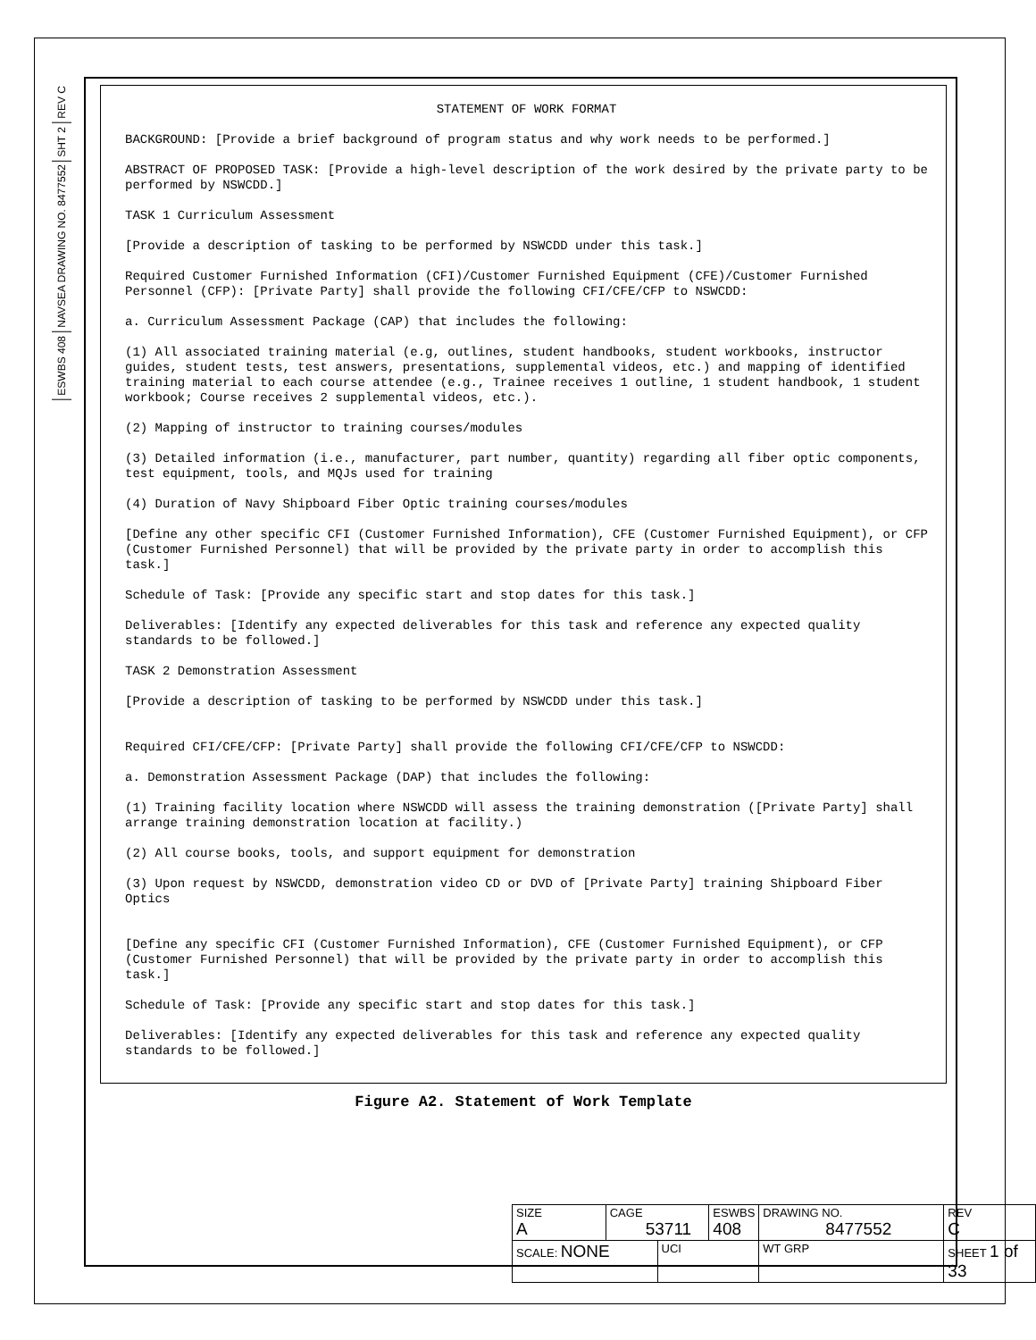REV C
SHT 2
NAVSEA DRAWING NO. 8477552
ESWBS 408
STATEMENT OF WORK FORMAT
BACKGROUND: [Provide a brief background of program status and why work needs to be performed.]
ABSTRACT OF PROPOSED TASK: [Provide a high-level description of the work desired by the private party to be performed by NSWCDD.]
TASK 1 Curriculum Assessment
[Provide a description of tasking to be performed by NSWCDD under this task.]
Required Customer Furnished Information (CFI)/Customer Furnished Equipment (CFE)/Customer Furnished Personnel (CFP): [Private Party] shall provide the following CFI/CFE/CFP to NSWCDD:
a. Curriculum Assessment Package (CAP) that includes the following:
(1) All associated training material (e.g, outlines, student handbooks, student workbooks, instructor guides, student tests, test answers, presentations, supplemental videos, etc.) and mapping of identified training material to each course attendee (e.g., Trainee receives 1 outline, 1 student handbook, 1 student workbook; Course receives 2 supplemental videos, etc.).
(2) Mapping of instructor to training courses/modules
(3) Detailed information (i.e., manufacturer, part number, quantity) regarding all fiber optic components, test equipment, tools, and MQJs used for training
(4) Duration of Navy Shipboard Fiber Optic training courses/modules
[Define any other specific CFI (Customer Furnished Information), CFE (Customer Furnished Equipment), or CFP (Customer Furnished Personnel) that will be provided by the private party in order to accomplish this task.]
Schedule of Task: [Provide any specific start and stop dates for this task.]
Deliverables: [Identify any expected deliverables for this task and reference any expected quality standards to be followed.]
TASK 2 Demonstration Assessment
[Provide a description of tasking to be performed by NSWCDD under this task.]
Required CFI/CFE/CFP: [Private Party] shall provide the following CFI/CFE/CFP to NSWCDD:
a. Demonstration Assessment Package (DAP) that includes the following:
(1) Training facility location where NSWCDD will assess the training demonstration ([Private Party] shall arrange training demonstration location at facility.)
(2) All course books, tools, and support equipment for demonstration
(3) Upon request by NSWCDD, demonstration video CD or DVD of [Private Party] training Shipboard Fiber Optics
[Define any specific CFI (Customer Furnished Information), CFE (Customer Furnished Equipment), or CFP (Customer Furnished Personnel) that will be provided by the private party in order to accomplish this task.]
Schedule of Task: [Provide any specific start and stop dates for this task.]
Deliverables: [Identify any expected deliverables for this task and reference any expected quality standards to be followed.]
Figure A2. Statement of Work Template
| SIZE A | CAGE 53711 | | ESWBS 408 | DRAWING NO. 8477552 | | REV C |
| SCALE: NONE | | UCI | | WT GRP | SHEET 1 of 33 | |